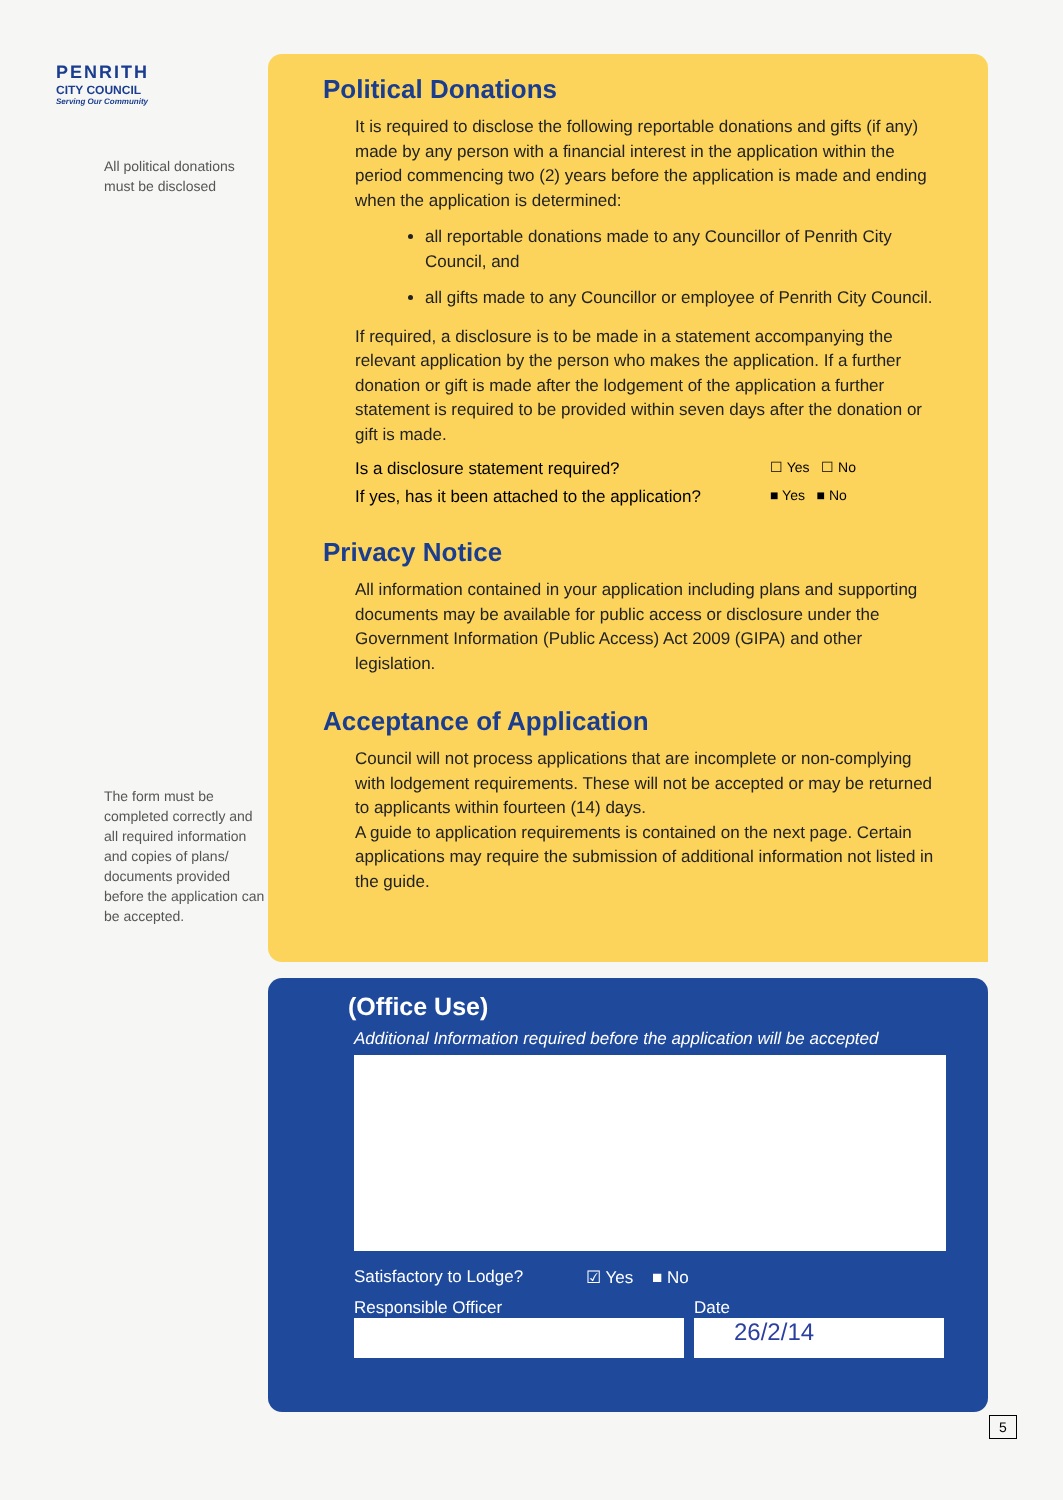PENRITH
CITY COUNCIL
Serving Our Community
All political donations must be disclosed
The form must be completed correctly and all required information and copies of plans/ documents provided before the application can be accepted.
Political Donations
It is required to disclose the following reportable donations and gifts (if any) made by any person with a financial interest in the application within the period commencing two (2) years before the application is made and ending when the application is determined:
all reportable donations made to any Councillor of Penrith City Council, and
all gifts made to any Councillor or employee of Penrith City Council.
If required, a disclosure is to be made in a statement accompanying the relevant application by the person who makes the application. If a further donation or gift is made after the lodgement of the application a further statement is required to be provided within seven days after the donation or gift is made.
Is a disclosure statement required? ☐ Yes ☐ No
If yes, has it been attached to the application? ■ Yes ■ No
Privacy Notice
All information contained in your application including plans and supporting documents may be available for public access or disclosure under the Government Information (Public Access) Act 2009 (GIPA) and other legislation.
Acceptance of Application
Council will not process applications that are incomplete or non-complying with lodgement requirements. These will not be accepted or may be returned to applicants within fourteen (14) days.
A guide to application requirements is contained on the next page. Certain applications may require the submission of additional information not listed in the guide.
(Office Use)
Additional Information required before the application will be accepted
Satisfactory to Lodge? ☑ Yes ■ No
Responsible Officer Date
26/2/14
5